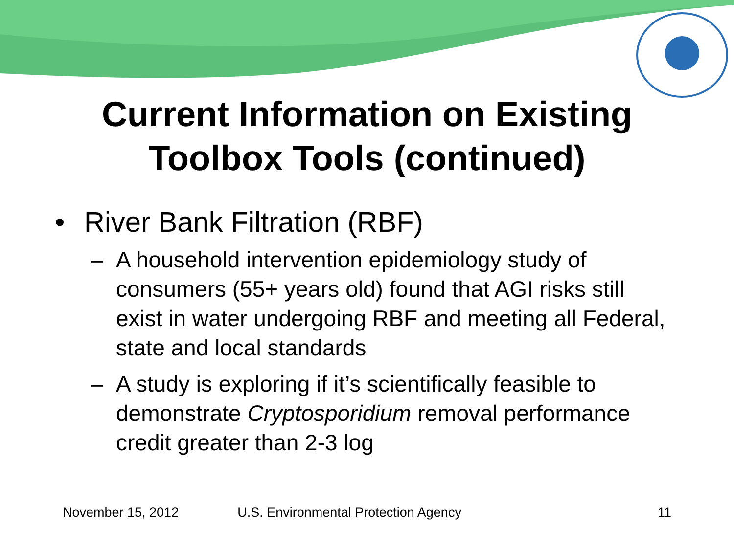Current Information on Existing
Toolbox Tools (continued)
• River Bank Filtration (RBF)
– A household intervention epidemiology study of consumers (55+ years old) found that AGI risks still exist in water undergoing RBF and meeting all Federal, state and local standards
– A study is exploring if it’s scientifically feasible to demonstrate Cryptosporidium removal performance credit greater than 2-3 log
November 15, 2012 U.S. Environmental Protection Agency 11